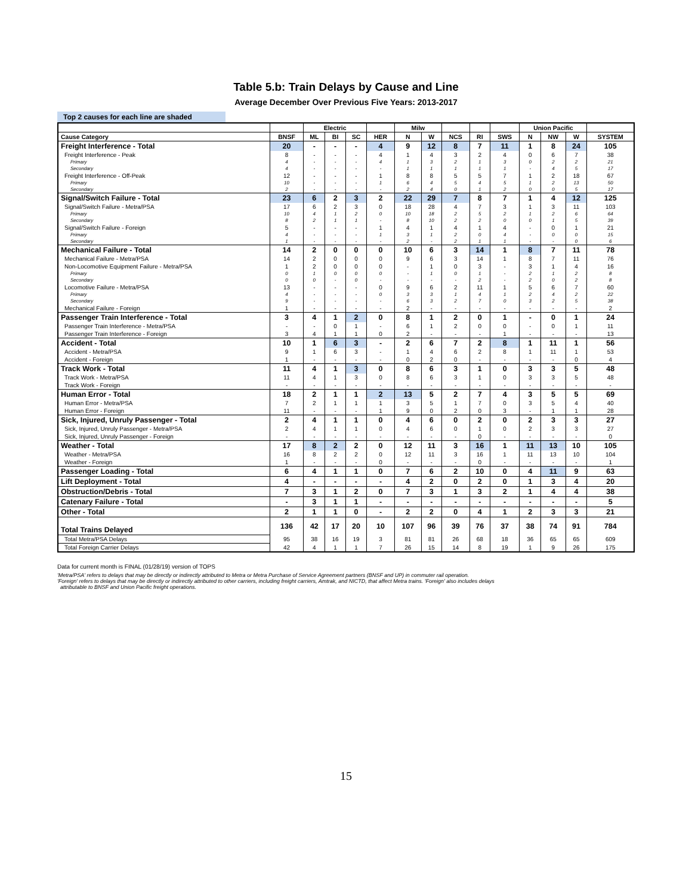Table 5.b: Train Delays by Cause and Line
Average December Over Previous Five Years: 2013-2017
Top 2 causes for each line are shaded
| | | Electric | | | | Milw | | | | | Union Pacific | | | |
| --- | --- | --- | --- | --- | --- | --- | --- | --- | --- | --- | --- | --- | --- | --- |
| Cause Category | BNSF | ML | BI | SC | HER | N | W | NCS | RI | SWS | N | NW | W | SYSTEM |
| Freight Interference - Total | 20 | - | - | - | 4 | 9 | 12 | 8 | 7 | 11 | 1 | 8 | 24 | 105 |
| Freight Interference - Peak | 8 | - | - | - | 4 | 1 | 4 | 3 | 2 | 4 | 0 | 6 | 7 | 38 |
| Primary | 4 | - | - | - | 4 | 1 | 3 | 2 | 1 | 3 | 0 | 2 | 2 | 21 |
| Secondary | 4 | - | - | - | - | 1 | 1 | 1 | 1 | 1 | - | 4 | 5 | 17 |
| Freight Interference - Off-Peak | 12 | - | - | - | 1 | 8 | 8 | 5 | 5 | 7 | 1 | 2 | 18 | 67 |
| Primary | 10 | - | - | - | 1 | 6 | 4 | 5 | 4 | 5 | 1 | 2 | 13 | 50 |
| Secondary | 2 | - | - | - | - | 2 | 4 | 0 | 1 | 2 | 0 | 0 | 5 | 17 |
| Signal/Switch Failure - Total | 23 | 6 | 2 | 3 | 2 | 22 | 29 | 7 | 8 | 7 | 1 | 4 | 12 | 125 |
| Signal/Switch Failure - Metra/PSA | 17 | 6 | 2 | 3 | 0 | 18 | 28 | 4 | 7 | 3 | 1 | 3 | 11 | 103 |
| Primary | 10 | 4 | 1 | 2 | 0 | 10 | 18 | 2 | 5 | 2 | 1 | 2 | 6 | 64 |
| Secondary | 8 | 2 | 1 | 1 | - | 8 | 10 | 2 | 2 | 0 | 0 | 1 | 5 | 39 |
| Signal/Switch Failure - Foreign | 5 | - | - | - | 1 | 4 | 1 | 4 | 1 | 4 | - | 0 | 1 | 21 |
| Primary | 4 | - | - | - | 1 | 3 | 1 | 2 | 0 | 4 | - | 0 | 0 | 15 |
| Secondary | 1 | - | - | - | - | 2 | - | 2 | 1 | 1 | - | - | 0 | 6 |
| Mechanical Failure - Total | 14 | 2 | 0 | 0 | 0 | 10 | 6 | 3 | 14 | 1 | 8 | 7 | 11 | 78 |
| Mechanical Failure - Metra/PSA | 14 | 2 | 0 | 0 | 0 | 9 | 6 | 3 | 14 | 1 | 8 | 7 | 11 | 76 |
| Non-Locomotive Equipment Failure - Metra/PSA | 1 | 2 | 0 | 0 | 0 | - | 1 | 0 | 3 | - | 3 | 1 | 4 | 16 |
| Primary | 0 | 1 | 0 | 0 | 0 | - | 1 | 0 | 1 | - | 2 | 1 | 2 | 8 |
| Secondary | 0 | 0 | - | 0 | - | - | - | - | 2 | - | 2 | 0 | 2 | 8 |
| Locomotive Failure - Metra/PSA | 13 | - | - | - | 0 | 9 | 6 | 2 | 11 | 1 | 5 | 6 | 7 | 60 |
| Primary | 4 | - | - | - | 0 | 3 | 3 | 1 | 4 | 1 | 2 | 4 | 2 | 22 |
| Secondary | 9 | - | - | - | - | 6 | 3 | 2 | 7 | 0 | 3 | 2 | 5 | 38 |
| Mechanical Failure - Foreign | 1 | - | - | - | - | 2 | - | - | - | - | - | - | - | 2 |
| Passenger Train Interference - Total | 3 | 4 | 1 | 2 | 0 | 8 | 1 | 2 | 0 | 1 | - | 0 | 1 | 24 |
| Passenger Train Interference - Metra/PSA | - | - | 0 | 1 | - | 6 | 1 | 2 | 0 | 0 | - | 0 | 1 | 11 |
| Passenger Train Interference - Foreign | 3 | 4 | 1 | 1 | 0 | 2 | - | - | - | 1 | - | - | - | 13 |
| Accident - Total | 10 | 1 | 6 | 3 | - | 2 | 6 | 7 | 2 | 8 | 1 | 11 | 1 | 56 |
| Accident - Metra/PSA | 9 | 1 | 6 | 3 | - | 1 | 4 | 6 | 2 | 8 | 1 | 11 | 1 | 53 |
| Accident - Foreign | 1 | - | - | - | - | 0 | 2 | 0 | - | - | - | - | 0 | 4 |
| Track Work - Total | 11 | 4 | 1 | 3 | 0 | 8 | 6 | 3 | 1 | 0 | 3 | 3 | 5 | 48 |
| Track Work - Metra/PSA | 11 | 4 | 1 | 3 | 0 | 8 | 6 | 3 | 1 | 0 | 3 | 3 | 5 | 48 |
| Track Work - Foreign | - | - | - | - | - | - | - | - | - | - | - | - | - | - |
| Human Error - Total | 18 | 2 | 1 | 1 | 2 | 13 | 5 | 2 | 7 | 4 | 3 | 5 | 5 | 69 |
| Human Error - Metra/PSA | 7 | 2 | 1 | 1 | 1 | 3 | 5 | 1 | 7 | 0 | 3 | 5 | 4 | 40 |
| Human Error - Foreign | 11 | - | - | - | 1 | 9 | 0 | 2 | 0 | 3 | - | 1 | 1 | 28 |
| Sick, Injured, Unruly Passenger - Total | 2 | 4 | 1 | 1 | 0 | 4 | 6 | 0 | 2 | 0 | 2 | 3 | 3 | 27 |
| Sick, Injured, Unruly Passenger - Metra/PSA | 2 | 4 | 1 | 1 | 0 | 4 | 6 | 0 | 1 | 0 | 2 | 3 | 3 | 27 |
| Sick, Injured, Unruly Passenger - Foreign | - | - | - | - | - | - | - | - | 0 | - | - | - | - | 0 |
| Weather - Total | 17 | 8 | 2 | 2 | 0 | 12 | 11 | 3 | 16 | 1 | 11 | 13 | 10 | 105 |
| Weather - Metra/PSA | 16 | 8 | 2 | 2 | 0 | 12 | 11 | 3 | 16 | 1 | 11 | 13 | 10 | 104 |
| Weather - Foreign | 1 | - | - | - | 0 | - | - | - | 0 | - | - | - | - | 1 |
| Passenger Loading - Total | 6 | 4 | 1 | 1 | 0 | 7 | 6 | 2 | 10 | 0 | 4 | 11 | 9 | 63 |
| Lift Deployment - Total | 4 | - | - | - | - | 4 | 2 | 0 | 2 | 0 | 1 | 3 | 4 | 20 |
| Obstruction/Debris - Total | 7 | 3 | 1 | 2 | 0 | 7 | 3 | 1 | 3 | 2 | 1 | 4 | 4 | 38 |
| Catenary Failure - Total | - | 3 | 1 | 1 | - | - | - | - | - | - | - | - | - | 5 |
| Other - Total | 2 | 1 | 1 | 0 | - | 2 | 2 | 0 | 4 | 1 | 2 | 3 | 3 | 21 |
| Total Trains Delayed | 136 | 42 | 17 | 20 | 10 | 107 | 96 | 39 | 76 | 37 | 38 | 74 | 91 | 784 |
| Total Metra/PSA Delays | 95 | 38 | 16 | 19 | 3 | 81 | 81 | 26 | 68 | 18 | 36 | 65 | 65 | 609 |
| Total Foreign Carrier Delays | 42 | 4 | 1 | 1 | 7 | 26 | 15 | 14 | 8 | 19 | 1 | 9 | 26 | 175 |
Data for current month is FINAL (01/28/19) version of TOPS
'Metra/PSA' refers to delays that may be directly or indirectly attributed to Metra or Metra Purchase of Service Agreement partners (BNSF and UP) in commuter rail operation.
'Foreign' refers to delays that may be directly or indirectly attributed to other carriers, including freight carriers, Amtrak, and NICTD, that affect Metra trains. 'Foreign' also includes delays
attributable to BNSF and Union Pacific freight operations.
15